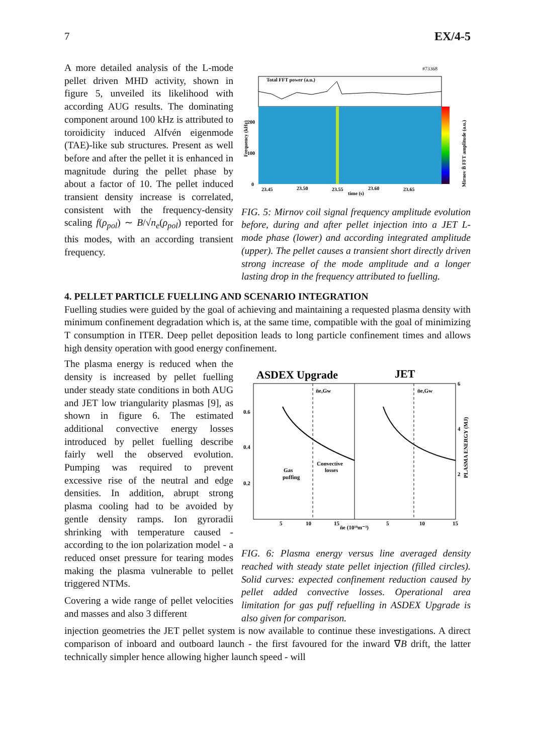7 EX/4-5
A more detailed analysis of the L-mode pellet driven MHD activity, shown in figure 5, unveiled its likelihood with according AUG results. The dominating component around 100 kHz is attributed to toroidicity induced Alfvén eigenmode (TAE)-like sub structures. Present as well before and after the pellet it is enhanced in magnitude during the pellet phase by about a factor of 10. The pellet induced transient density increase is correlated, consistent with the frequency-density scaling f(ρ<sub>pol</sub>) ∼ B/√n<sub>e</sub>(ρ<sub>pol</sub>) reported for this modes, with an according transient frequency.
Total FFT power (a.u.)
#73368
23.45
23.50
23.55
23.60
23.65
time (s)
200
100
0
Frequency (kHz)
Mirnov Ḃ FFT amplitude (a.u.)
FIG. 5: Mirnov coil signal frequency amplitude evolution before, during and after pellet injection into a JET L-mode phase (lower) and according integrated amplitude (upper). The pellet causes a transient short directly driven strong increase of the mode amplitude and a longer lasting drop in the frequency attributed to fuelling.
4. PELLET PARTICLE FUELLING AND SCENARIO INTEGRATION
Fuelling studies were guided by the goal of achieving and maintaining a requested plasma density with minimum confinement degradation which is, at the same time, compatible with the goal of minimizing T consumption in ITER. Deep pellet deposition leads to long particle confinement times and allows high density operation with good energy confinement.
The plasma energy is reduced when the density is increased by pellet fuelling under steady state conditions in both AUG and JET low triangularity plasmas [9], as shown in figure 6. The estimated additional convective energy losses introduced by pellet fuelling describe fairly well the observed evolution. Pumping was required to prevent excessive rise of the neutral and edge densities. In addition, abrupt strong plasma cooling had to be avoided by gentle density ramps. Ion gyroradii shrinking with temperature caused - according to the ion polarization model - a reduced onset pressure for tearing modes making the plasma vulnerable to pellet triggered NTMs.
Covering a wide range of pellet velocities and masses and also 3 different
ASDEX Upgrade
JET
n̄e,Gw
n̄e,Gw
Convective
losses
Gas
puffing
0.6
0.4
0.2
6
4
2
5
10
15
n̄e (10¹⁹m⁻³)
5
10
15
PLASMA ENERGY (MJ)
FIG. 6: Plasma energy versus line averaged density reached with steady state pellet injection (filled circles). Solid curves: expected confinement reduction caused by pellet added convective losses. Operational area limitation for gas puff refuelling in ASDEX Upgrade is also given for comparison.
injection geometries the JET pellet system is now available to continue these investigations. A direct comparison of inboard and outboard launch - the first favoured for the inward ∇B drift, the latter technically simpler hence allowing higher launch speed - will